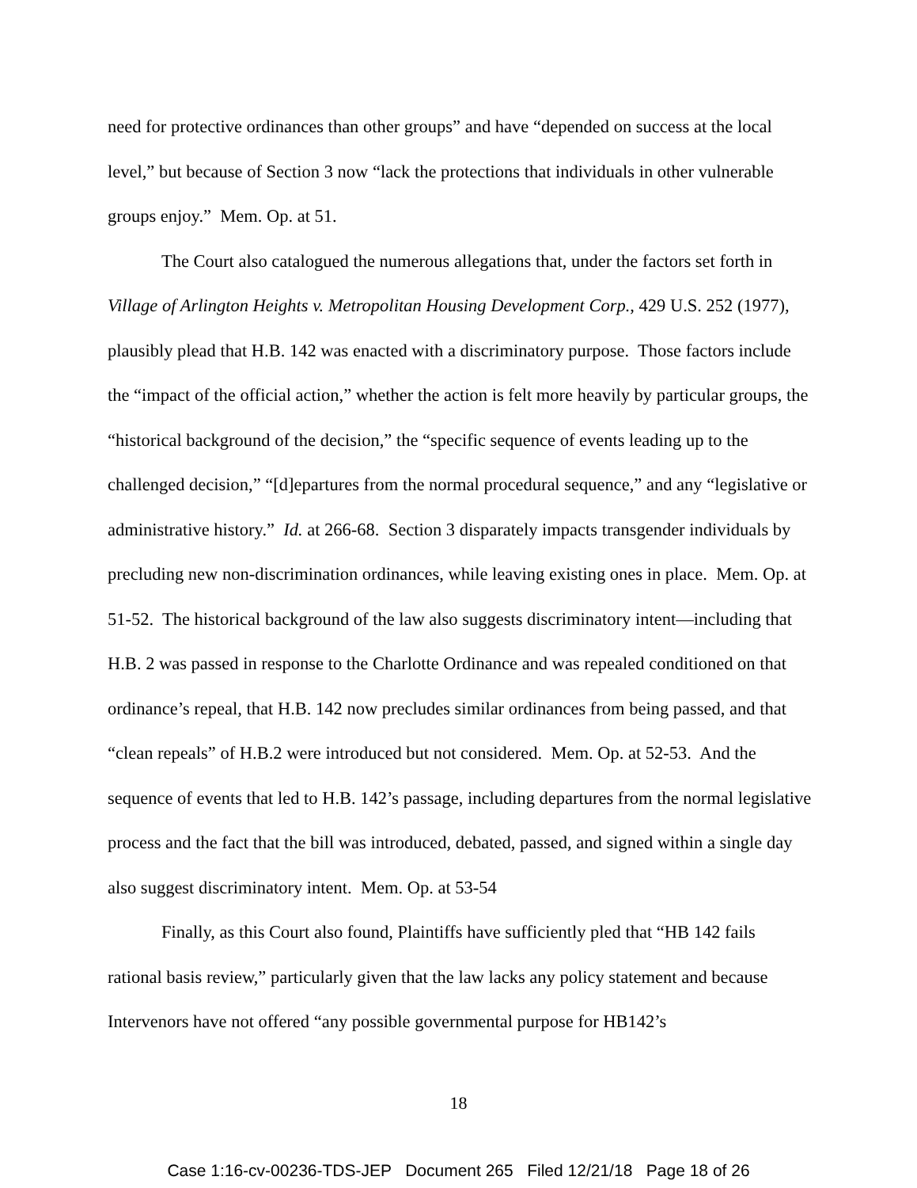need for protective ordinances than other groups” and have “depended on success at the local level,” but because of Section 3 now “lack the protections that individuals in other vulnerable groups enjoy.” Mem. Op. at 51.
The Court also catalogued the numerous allegations that, under the factors set forth in Village of Arlington Heights v. Metropolitan Housing Development Corp., 429 U.S. 252 (1977), plausibly plead that H.B. 142 was enacted with a discriminatory purpose. Those factors include the “impact of the official action,” whether the action is felt more heavily by particular groups, the “historical background of the decision,” the “specific sequence of events leading up to the challenged decision,” “[d]epartures from the normal procedural sequence,” and any “legislative or administrative history.” Id. at 266-68. Section 3 disparately impacts transgender individuals by precluding new non-discrimination ordinances, while leaving existing ones in place. Mem. Op. at 51-52. The historical background of the law also suggests discriminatory intent—including that H.B. 2 was passed in response to the Charlotte Ordinance and was repealed conditioned on that ordinance’s repeal, that H.B. 142 now precludes similar ordinances from being passed, and that “clean repeals” of H.B.2 were introduced but not considered. Mem. Op. at 52-53. And the sequence of events that led to H.B. 142’s passage, including departures from the normal legislative process and the fact that the bill was introduced, debated, passed, and signed within a single day also suggest discriminatory intent. Mem. Op. at 53-54
Finally, as this Court also found, Plaintiffs have sufficiently pled that “HB 142 fails rational basis review,” particularly given that the law lacks any policy statement and because Intervenors have not offered “any possible governmental purpose for HB142’s
18
Case 1:16-cv-00236-TDS-JEP Document 265 Filed 12/21/18 Page 18 of 26